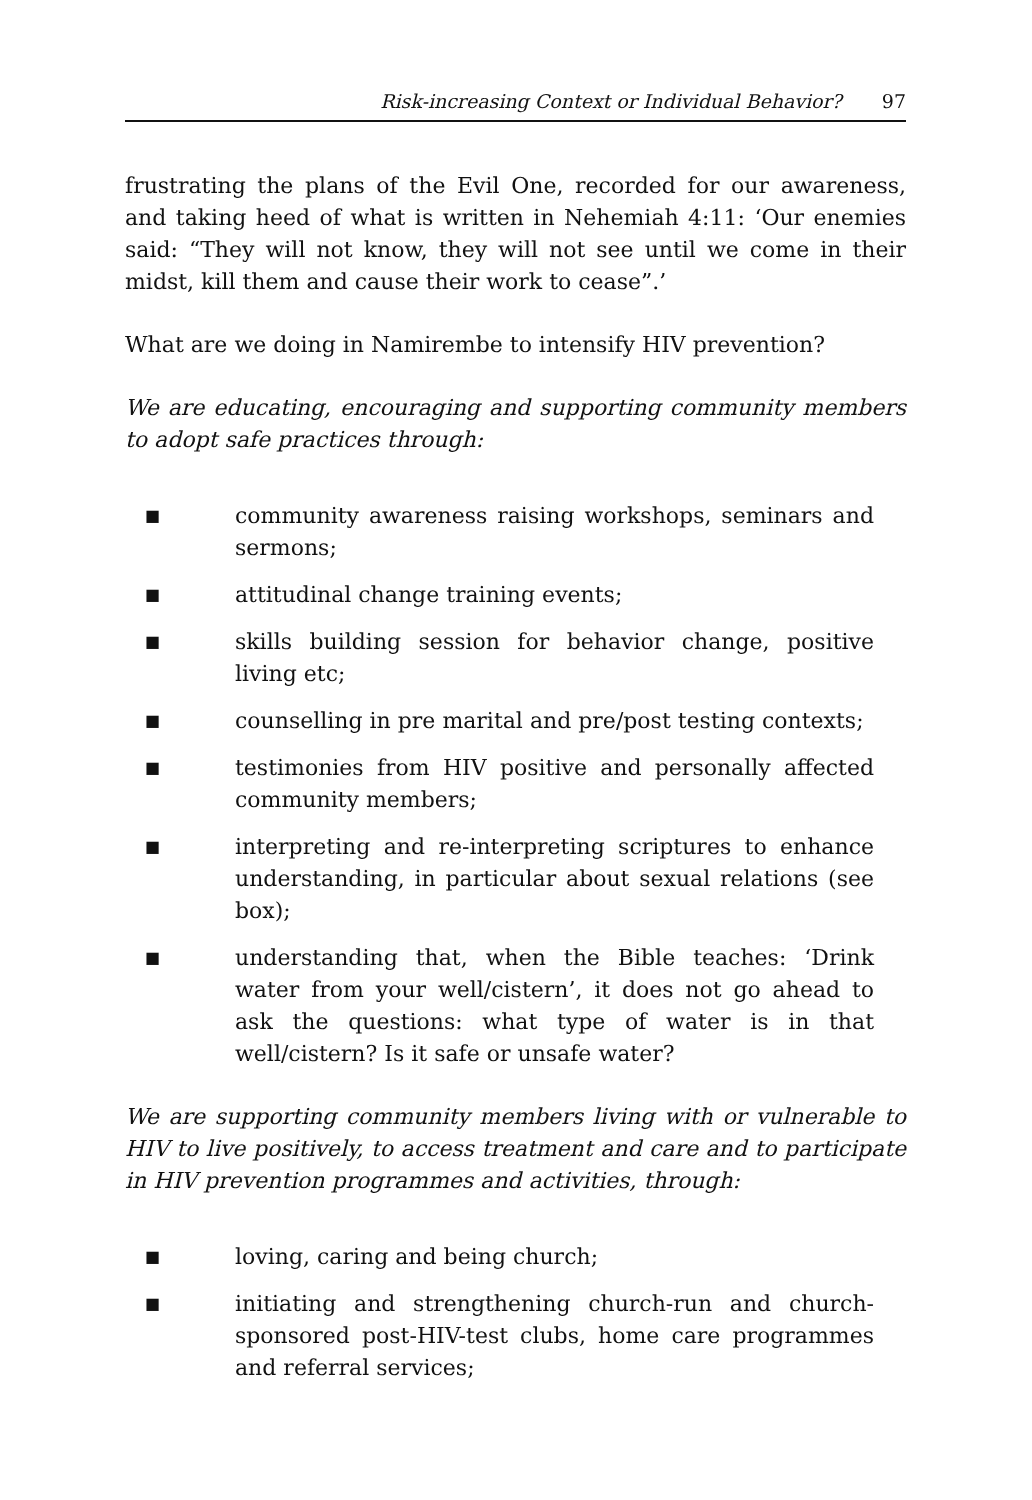Risk-increasing Context or Individual Behavior? 97
frustrating the plans of the Evil One, recorded for our awareness, and taking heed of what is written in Nehemiah 4:11: ‘Our enemies said: “They will not know, they will not see until we come in their midst, kill them and cause their work to cease”.’
What are we doing in Namirembe to intensify HIV prevention?
We are educating, encouraging and supporting community members to adopt safe practices through:
■ community awareness raising workshops, seminars and sermons;
■ attitudinal change training events;
■ skills building session for behavior change, positive living etc;
■ counselling in pre marital and pre/post testing contexts;
■ testimonies from HIV positive and personally affected community members;
■ interpreting and re-interpreting scriptures to enhance understanding, in particular about sexual relations (see box);
■ understanding that, when the Bible teaches: ‘Drink water from your well/cistern’, it does not go ahead to ask the questions: what type of water is in that well/cistern? Is it safe or unsafe water?
We are supporting community members living with or vulnerable to HIV to live positively, to access treatment and care and to participate in HIV prevention programmes and activities, through:
■ loving, caring and being church;
■ initiating and strengthening church-run and church-sponsored post-HIV-test clubs, home care programmes and referral services;